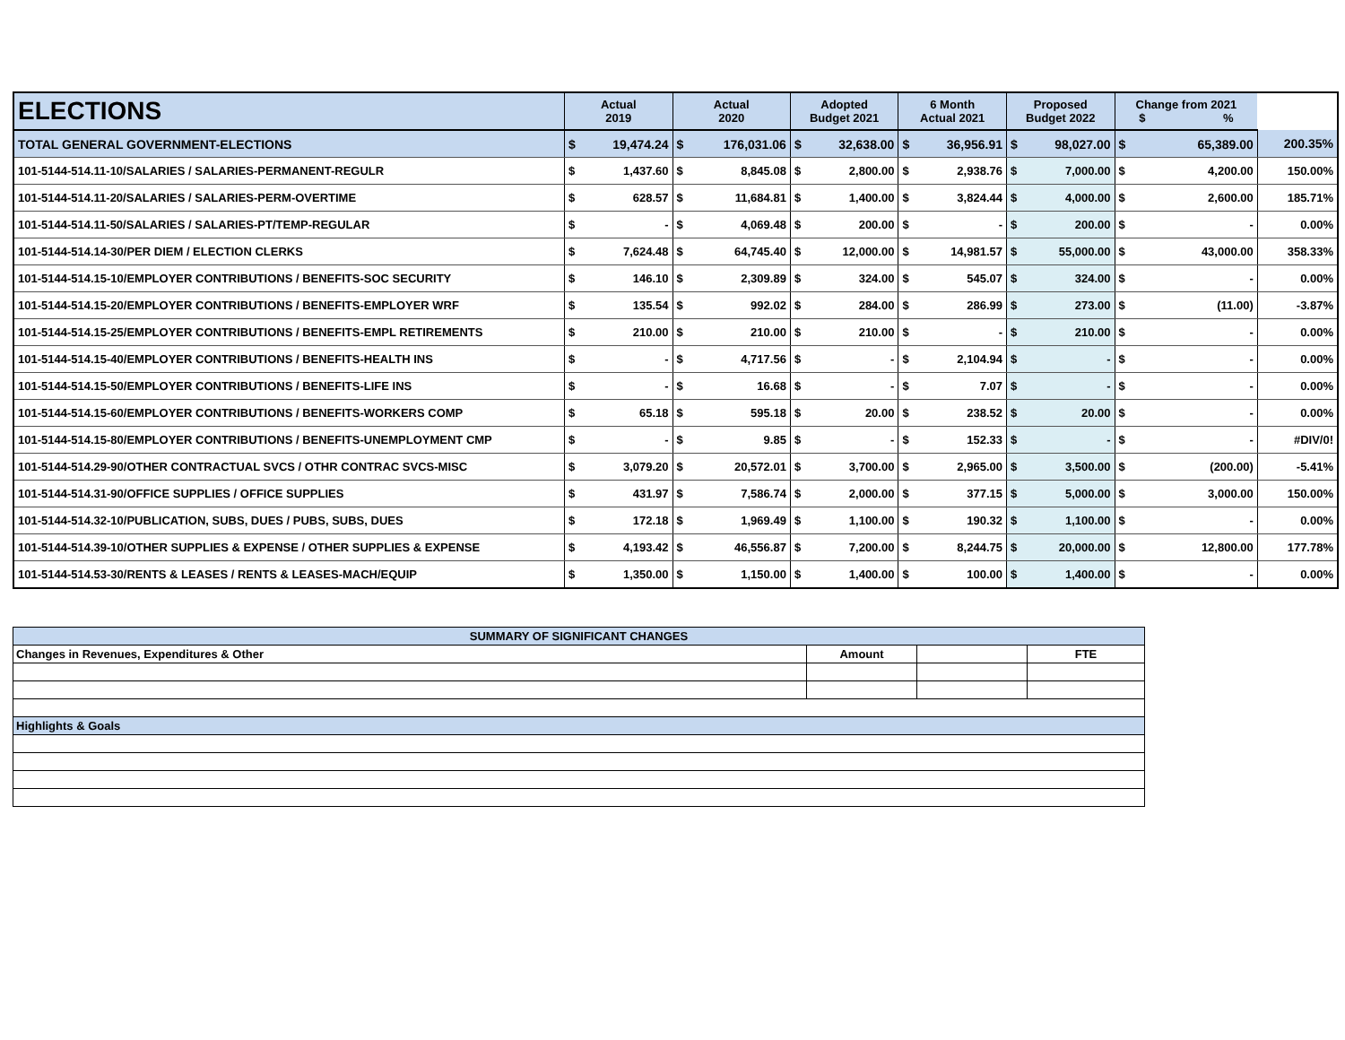| ELECTIONS | Actual 2019 | | Actual 2020 | | Adopted Budget 2021 | | 6 Month Actual 2021 | | Proposed Budget 2022 | | Change from 2021 $ % | | |
| --- | --- | --- | --- | --- | --- | --- | --- | --- | --- | --- | --- | --- | --- |
| TOTAL GENERAL GOVERNMENT-ELECTIONS | $ | 19,474.24 | $ | 176,031.06 | $ | 32,638.00 | $ | 36,956.91 | $ | 98,027.00 | $ | 65,389.00 | 200.35% |
| 101-5144-514.11-10/SALARIES / SALARIES-PERMANENT-REGULR | $ | 1,437.60 | $ | 8,845.08 | $ | 2,800.00 | $ | 2,938.76 | $ | 7,000.00 | $ | 4,200.00 | 150.00% |
| 101-5144-514.11-20/SALARIES / SALARIES-PERM-OVERTIME | $ | 628.57 | $ | 11,684.81 | $ | 1,400.00 | $ | 3,824.44 | $ | 4,000.00 | $ | 2,600.00 | 185.71% |
| 101-5144-514.11-50/SALARIES / SALARIES-PT/TEMP-REGULAR | $ | - | $ | 4,069.48 | $ | 200.00 | $ | - | $ | 200.00 | $ | - | 0.00% |
| 101-5144-514.14-30/PER DIEM / ELECTION CLERKS | $ | 7,624.48 | $ | 64,745.40 | $ | 12,000.00 | $ | 14,981.57 | $ | 55,000.00 | $ | 43,000.00 | 358.33% |
| 101-5144-514.15-10/EMPLOYER CONTRIBUTIONS / BENEFITS-SOC SECURITY | $ | 146.10 | $ | 2,309.89 | $ | 324.00 | $ | 545.07 | $ | 324.00 | $ | - | 0.00% |
| 101-5144-514.15-20/EMPLOYER CONTRIBUTIONS / BENEFITS-EMPLOYER WRF | $ | 135.54 | $ | 992.02 | $ | 284.00 | $ | 286.99 | $ | 273.00 | $ | (11.00) | -3.87% |
| 101-5144-514.15-25/EMPLOYER CONTRIBUTIONS / BENEFITS-EMPL RETIREMENTS | $ | 210.00 | $ | 210.00 | $ | 210.00 | $ | - | $ | 210.00 | $ | - | 0.00% |
| 101-5144-514.15-40/EMPLOYER CONTRIBUTIONS / BENEFITS-HEALTH INS | $ | - | $ | 4,717.56 | $ | - | $ | 2,104.94 | $ | - | $ | - | 0.00% |
| 101-5144-514.15-50/EMPLOYER CONTRIBUTIONS / BENEFITS-LIFE INS | $ | - | $ | 16.68 | $ | - | $ | 7.07 | $ | - | $ | - | 0.00% |
| 101-5144-514.15-60/EMPLOYER CONTRIBUTIONS / BENEFITS-WORKERS COMP | $ | 65.18 | $ | 595.18 | $ | 20.00 | $ | 238.52 | $ | 20.00 | $ | - | 0.00% |
| 101-5144-514.15-80/EMPLOYER CONTRIBUTIONS / BENEFITS-UNEMPLOYMENT CMP | $ | - | $ | 9.85 | $ | - | $ | 152.33 | $ | - | $ | - | #DIV/0! |
| 101-5144-514.29-90/OTHER CONTRACTUAL SVCS / OTHR CONTRAC SVCS-MISC | $ | 3,079.20 | $ | 20,572.01 | $ | 3,700.00 | $ | 2,965.00 | $ | 3,500.00 | $ | (200.00) | -5.41% |
| 101-5144-514.31-90/OFFICE SUPPLIES / OFFICE SUPPLIES | $ | 431.97 | $ | 7,586.74 | $ | 2,000.00 | $ | 377.15 | $ | 5,000.00 | $ | 3,000.00 | 150.00% |
| 101-5144-514.32-10/PUBLICATION, SUBS, DUES / PUBS, SUBS, DUES | $ | 172.18 | $ | 1,969.49 | $ | 1,100.00 | $ | 190.32 | $ | 1,100.00 | $ | - | 0.00% |
| 101-5144-514.39-10/OTHER SUPPLIES & EXPENSE / OTHER SUPPLIES & EXPENSE | $ | 4,193.42 | $ | 46,556.87 | $ | 7,200.00 | $ | 8,244.75 | $ | 20,000.00 | $ | 12,800.00 | 177.78% |
| 101-5144-514.53-30/RENTS & LEASES / RENTS & LEASES-MACH/EQUIP | $ | 1,350.00 | $ | 1,150.00 | $ | 1,400.00 | $ | 100.00 | $ | 1,400.00 | $ | - | 0.00% |
| SUMMARY OF SIGNIFICANT CHANGES | | | |
| Changes in Revenues, Expenditures & Other | Amount | | FTE |
| Highlights & Goals | | | |